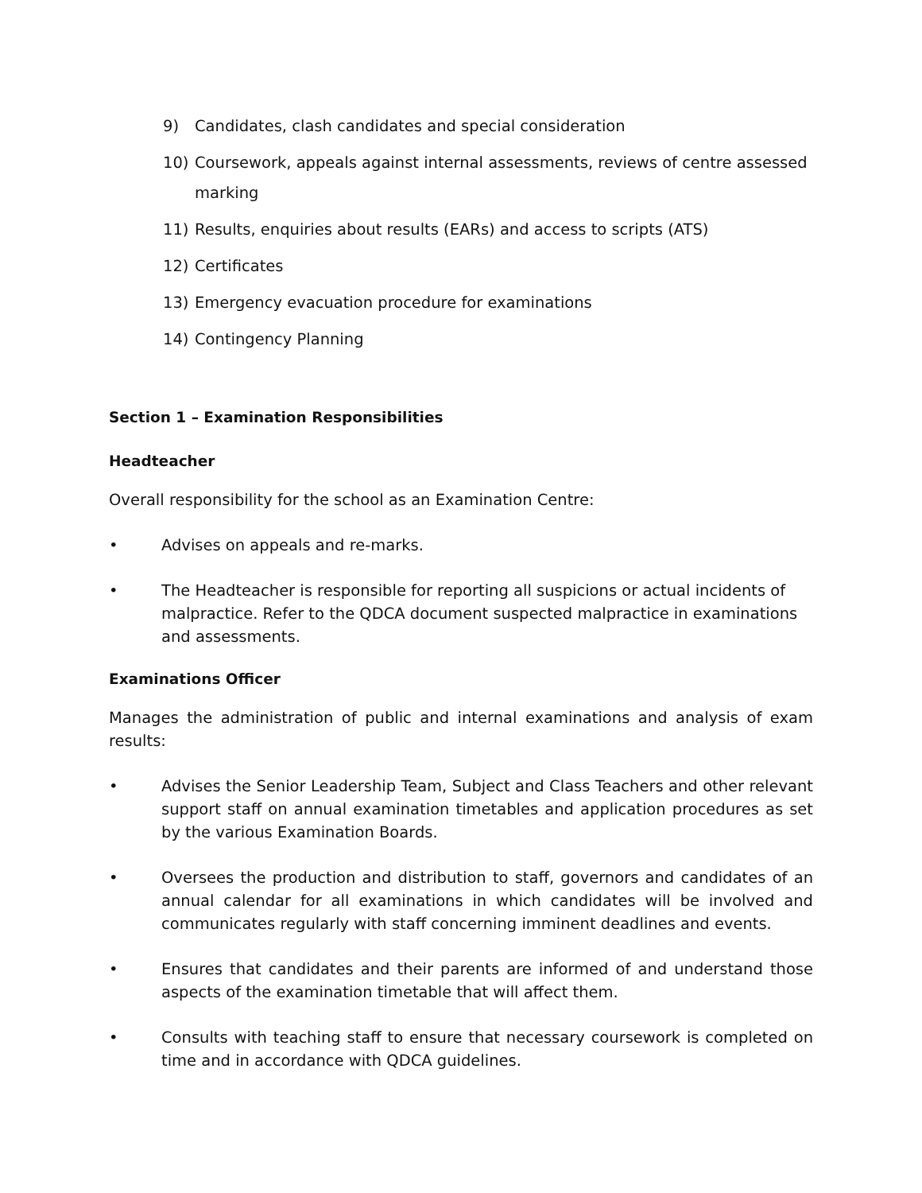9) Candidates, clash candidates and special consideration
10) Coursework, appeals against internal assessments, reviews of centre assessed marking
11) Results, enquiries about results (EARs) and access to scripts (ATS)
12) Certificates
13) Emergency evacuation procedure for examinations
14) Contingency Planning
Section 1 – Examination Responsibilities
Headteacher
Overall responsibility for the school as an Examination Centre:
• Advises on appeals and re-marks.
• The Headteacher is responsible for reporting all suspicions or actual incidents of malpractice. Refer to the QDCA document suspected malpractice in examinations and assessments.
Examinations Officer
Manages the administration of public and internal examinations and analysis of exam results:
• Advises the Senior Leadership Team, Subject and Class Teachers and other relevant support staff on annual examination timetables and application procedures as set by the various Examination Boards.
• Oversees the production and distribution to staff, governors and candidates of an annual calendar for all examinations in which candidates will be involved and communicates regularly with staff concerning imminent deadlines and events.
• Ensures that candidates and their parents are informed of and understand those aspects of the examination timetable that will affect them.
• Consults with teaching staff to ensure that necessary coursework is completed on time and in accordance with QDCA guidelines.